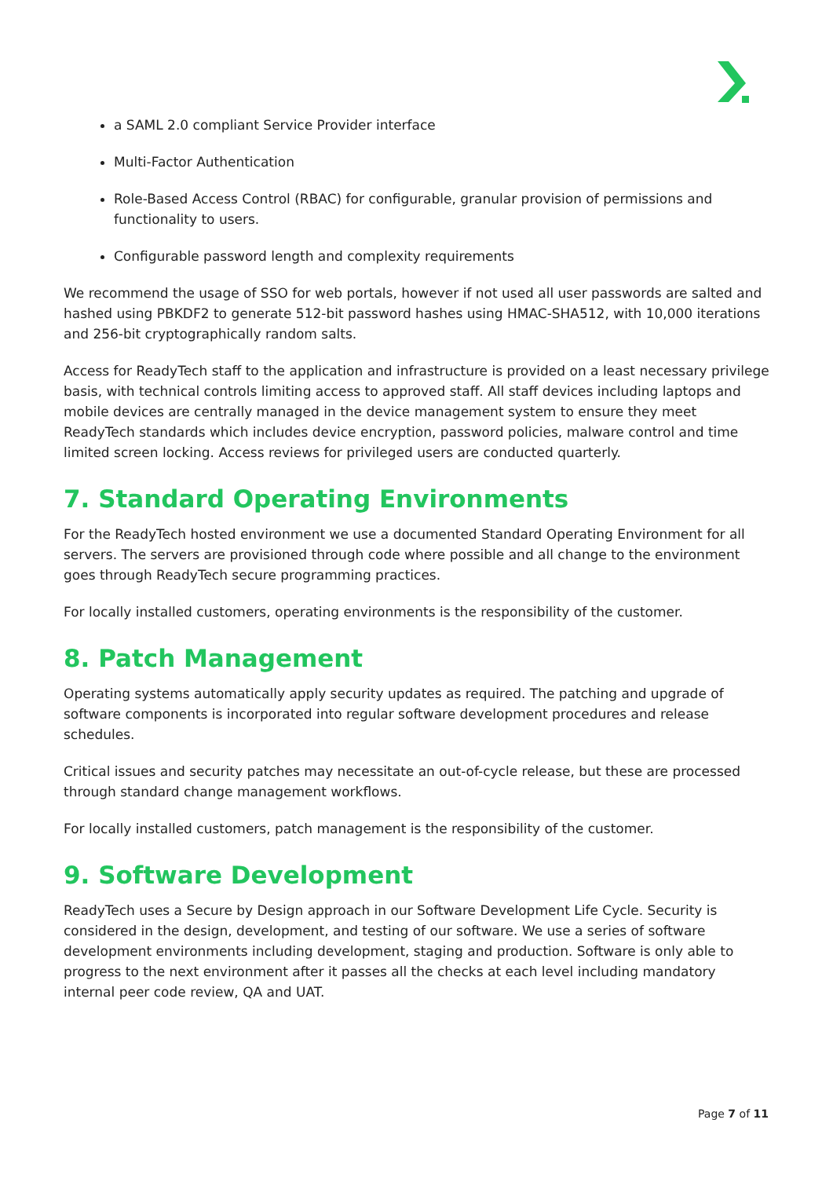a SAML 2.0 compliant Service Provider interface
Multi-Factor Authentication
Role-Based Access Control (RBAC) for configurable, granular provision of permissions and functionality to users.
Configurable password length and complexity requirements
We recommend the usage of SSO for web portals, however if not used all user passwords are salted and hashed using PBKDF2 to generate 512-bit password hashes using HMAC-SHA512, with 10,000 iterations and 256-bit cryptographically random salts.
Access for ReadyTech staff to the application and infrastructure is provided on a least necessary privilege basis, with technical controls limiting access to approved staff. All staff devices including laptops and mobile devices are centrally managed in the device management system to ensure they meet ReadyTech standards which includes device encryption, password policies, malware control and time limited screen locking. Access reviews for privileged users are conducted quarterly.
7. Standard Operating Environments
For the ReadyTech hosted environment we use a documented Standard Operating Environment for all servers. The servers are provisioned through code where possible and all change to the environment goes through ReadyTech secure programming practices.
For locally installed customers, operating environments is the responsibility of the customer.
8. Patch Management
Operating systems automatically apply security updates as required. The patching and upgrade of software components is incorporated into regular software development procedures and release schedules.
Critical issues and security patches may necessitate an out-of-cycle release, but these are processed through standard change management workflows.
For locally installed customers, patch management is the responsibility of the customer.
9. Software Development
ReadyTech uses a Secure by Design approach in our Software Development Life Cycle. Security is considered in the design, development, and testing of our software. We use a series of software development environments including development, staging and production. Software is only able to progress to the next environment after it passes all the checks at each level including mandatory internal peer code review, QA and UAT.
Page 7 of 11